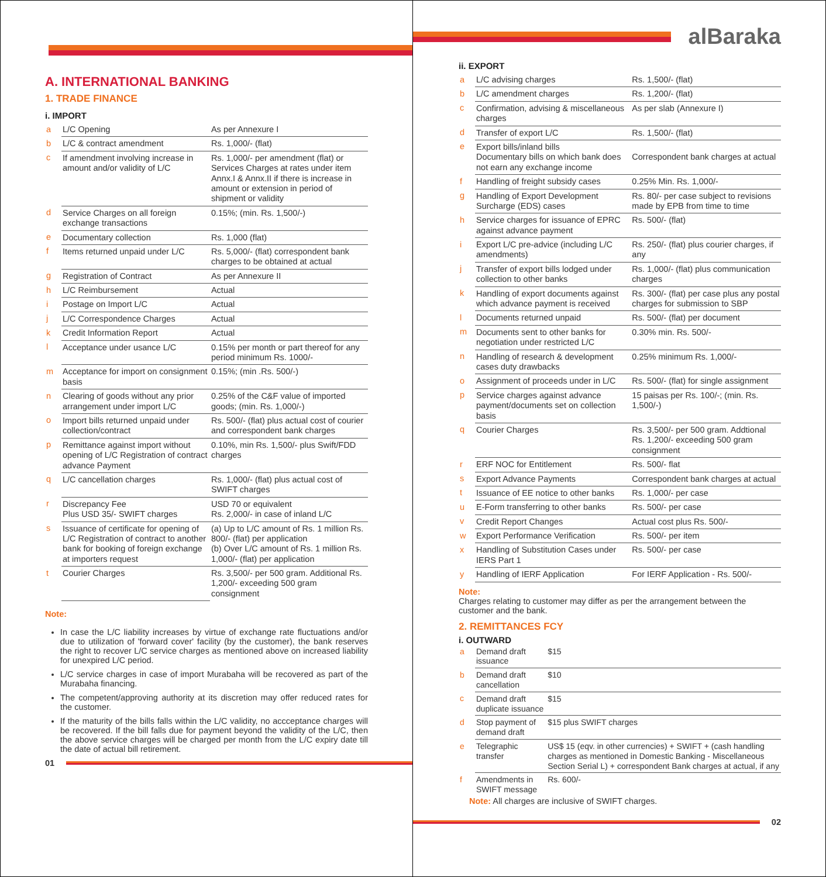A. INTERNATIONAL BANKING
1. TRADE FINANCE
i. IMPORT
| a | L/C Opening | As per Annexure I |
| b | L/C & contract amendment | Rs. 1,000/- (flat) |
| c | If amendment involving increase in amount and/or validity of L/C | Rs. 1,000/- per amendment (flat) or Services Charges at rates under item Annx.I & Annx.II if there is increase in amount or extension in period of shipment or validity |
| d | Service Charges on all foreign exchange transactions | 0.15%; (min. Rs. 1,500/-) |
| e | Documentary collection | Rs. 1,000 (flat) |
| f | Items returned unpaid under L/C | Rs. 5,000/- (flat) correspondent bank charges to be obtained at actual |
| g | Registration of Contract | As per Annexure II |
| h | L/C Reimbursement | Actual |
| i | Postage on Import L/C | Actual |
| j | L/C Correspondence Charges | Actual |
| k | Credit Information Report | Actual |
| l | Acceptance under usance L/C | 0.15% per month or part thereof for any period minimum Rs. 1000/- |
| m | Acceptance for import on consignment basis | 0.15%; (min .Rs. 500/-) |
| n | Clearing of goods without any prior arrangement under import L/C | 0.25% of the C&F value of imported goods; (min. Rs. 1,000/-) |
| o | Import bills returned unpaid under collection/contract | Rs. 500/- (flat) plus actual cost of courier and correspondent bank charges |
| p | Remittance against import without opening of L/C Registration of contract advance Payment | 0.10%, min Rs. 1,500/- plus Swift/FDD charges |
| q | L/C cancellation charges | Rs. 1,000/- (flat) plus actual cost of SWIFT charges |
| r | Discrepancy Fee Plus USD 35/- SWIFT charges | USD 70 or equivalent Rs. 2,000/- in case of inland L/C |
| s | Issuance of certificate for opening of L/C Registration of contract to another bank for booking of foreign exchange at importers request | (a) Up to L/C amount of Rs. 1 million Rs. 800/- (flat) per application (b) Over L/C amount of Rs. 1 million Rs. 1,000/- (flat) per application |
| t | Courier Charges | Rs. 3,500/- per 500 gram. Additional Rs. 1,200/- exceeding 500 gram consignment |
Note:
In case the L/C liability increases by virtue of exchange rate fluctuations and/or due to utilization of 'forward cover' facility (by the customer), the bank reserves the right to recover L/C service charges as mentioned above on increased liability for unexpired L/C period.
L/C service charges in case of import Murabaha will be recovered as part of the Murabaha financing.
The competent/approving authority at its discretion may offer reduced rates for the customer.
If the maturity of the bills falls within the L/C validity, no accceptance charges will be recovered. If the bill falls due for payment beyond the validity of the L/C, then the above service charges will be charged per month from the L/C expiry date till the date of actual bill retirement.
01
alBaraka
ii. EXPORT
| a | L/C advising charges | Rs. 1,500/- (flat) |
| b | L/C amendment charges | Rs. 1,200/- (flat) |
| c | Confirmation, advising & miscellaneous charges | As per slab (Annexure I) |
| d | Transfer of export L/C | Rs. 1,500/- (flat) |
| e | Export bills/inland bills Documentary bills on which bank does not earn any exchange income | Correspondent bank charges at actual |
| f | Handling of freight subsidy cases | 0.25% Min. Rs. 1,000/- |
| g | Handling of Export Development Surcharge (EDS) cases | Rs. 80/- per case subject to revisions made by EPB from time to time |
| h | Service charges for issuance of EPRC against advance payment | Rs. 500/- (flat) |
| i | Export L/C pre-advice (including L/C amendments) | Rs. 250/- (flat) plus courier charges, if any |
| j | Transfer of export bills lodged under collection to other banks | Rs. 1,000/- (flat) plus communication charges |
| k | Handling of export documents against which advance payment is received | Rs. 300/- (flat) per case plus any postal charges for submission to SBP |
| l | Documents returned unpaid | Rs. 500/- (flat) per document |
| m | Documents sent to other banks for negotiation under restricted L/C | 0.30% min. Rs. 500/- |
| n | Handling of research & development cases duty drawbacks | 0.25% minimum Rs. 1,000/- |
| o | Assignment of proceeds under in L/C | Rs. 500/- (flat) for single assignment |
| p | Service charges against advance payment/documents set on collection basis | 15 paisas per Rs. 100/-; (min. Rs. 1,500/-) |
| q | Courier Charges | Rs. 3,500/- per 500 gram. Addtional Rs. 1,200/- exceeding 500 gram consignment |
| r | ERF NOC for Entitlement | Rs. 500/- flat |
| s | Export Advance Payments | Correspondent bank charges at actual |
| t | Issuance of EE notice to other banks | Rs. 1,000/- per case |
| u | E-Form transferring to other banks | Rs. 500/- per case |
| v | Credit Report Changes | Actual cost plus Rs. 500/- |
| w | Export Performance Verification | Rs. 500/- per item |
| x | Handling of Substitution Cases under IERS Part 1 | Rs. 500/- per case |
| y | Handling of IERF Application | For IERF Application - Rs. 500/- |
Note:
Charges relating to customer may differ as per the arrangement between the customer and the bank.
2. REMITTANCES FCY
i. OUTWARD
| a | Demand draft issuance | $15 |
| b | Demand draft cancellation | $10 |
| c | Demand draft duplicate issuance | $15 |
| d | Stop payment of demand draft | $15 plus SWIFT charges |
| e | Telegraphic transfer | US$ 15 (eqv. in other currencies) + SWIFT + (cash handling charges as mentioned in Domestic Banking - Miscellaneous Section Serial L) + correspondent Bank charges at actual, if any |
| f | Amendments in SWIFT message | Rs. 600/- |
Note: All charges are inclusive of SWIFT charges.
02